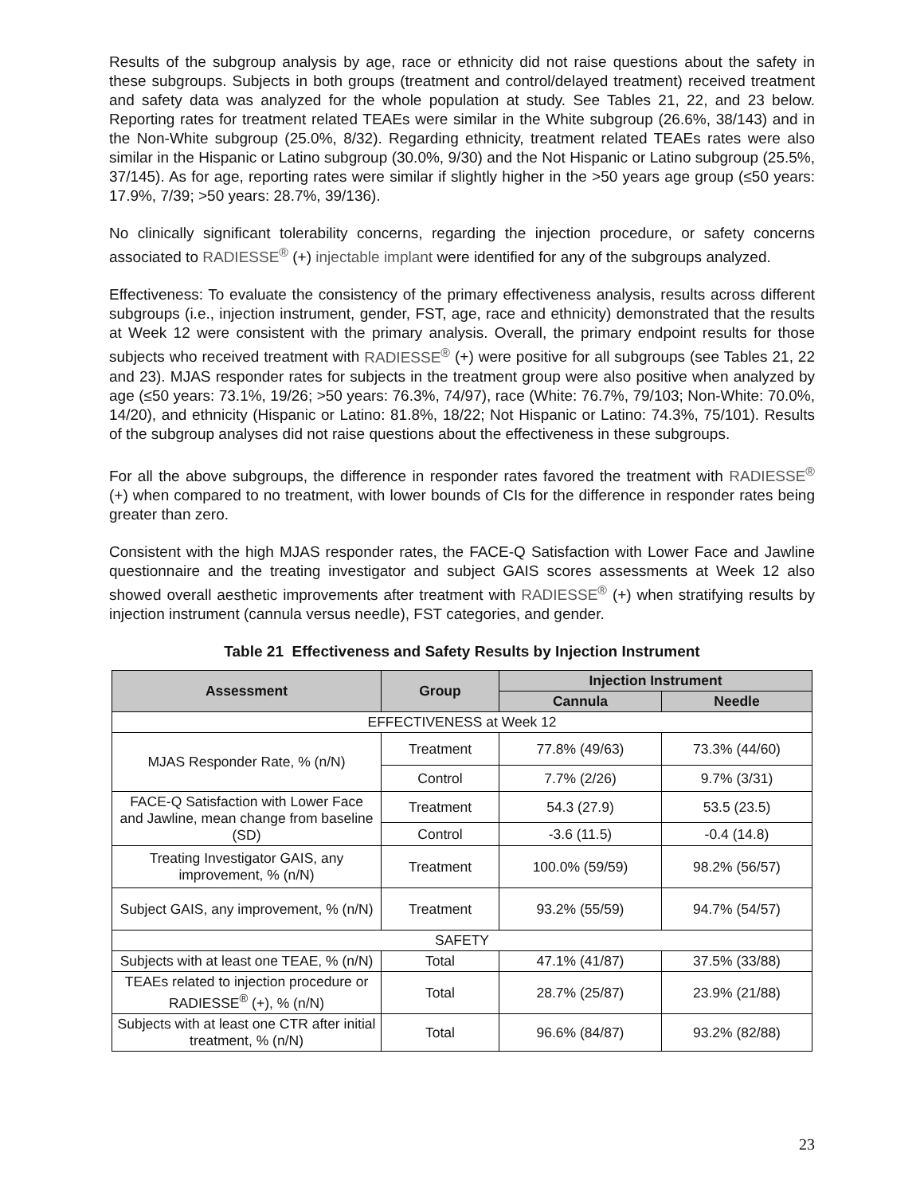Results of the subgroup analysis by age, race or ethnicity did not raise questions about the safety in these subgroups. Subjects in both groups (treatment and control/delayed treatment) received treatment and safety data was analyzed for the whole population at study. See Tables 21, 22, and 23 below. Reporting rates for treatment related TEAEs were similar in the White subgroup (26.6%, 38/143) and in the Non-White subgroup (25.0%, 8/32). Regarding ethnicity, treatment related TEAEs rates were also similar in the Hispanic or Latino subgroup (30.0%, 9/30) and the Not Hispanic or Latino subgroup (25.5%, 37/145). As for age, reporting rates were similar if slightly higher in the >50 years age group (≤50 years: 17.9%, 7/39; >50 years: 28.7%, 39/136).
No clinically significant tolerability concerns, regarding the injection procedure, or safety concerns associated to RADIESSE<sup>®</sup> (+) injectable implant were identified for any of the subgroups analyzed.
Effectiveness: To evaluate the consistency of the primary effectiveness analysis, results across different subgroups (i.e., injection instrument, gender, FST, age, race and ethnicity) demonstrated that the results at Week 12 were consistent with the primary analysis. Overall, the primary endpoint results for those subjects who received treatment with RADIESSE<sup>®</sup> (+) were positive for all subgroups (see Tables 21, 22 and 23). MJAS responder rates for subjects in the treatment group were also positive when analyzed by age (≤50 years: 73.1%, 19/26; >50 years: 76.3%, 74/97), race (White: 76.7%, 79/103; Non-White: 70.0%, 14/20), and ethnicity (Hispanic or Latino: 81.8%, 18/22; Not Hispanic or Latino: 74.3%, 75/101). Results of the subgroup analyses did not raise questions about the effectiveness in these subgroups.
For all the above subgroups, the difference in responder rates favored the treatment with RADIESSE<sup>®</sup> (+) when compared to no treatment, with lower bounds of CIs for the difference in responder rates being greater than zero.
Consistent with the high MJAS responder rates, the FACE-Q Satisfaction with Lower Face and Jawline questionnaire and the treating investigator and subject GAIS scores assessments at Week 12 also showed overall aesthetic improvements after treatment with RADIESSE<sup>®</sup> (+) when stratifying results by injection instrument (cannula versus needle), FST categories, and gender.
Table 21 Effectiveness and Safety Results by Injection Instrument
| Assessment | Group | Injection Instrument | |
| --- | --- | --- | --- |
| | | Cannula | Needle |
| EFFECTIVENESS at Week 12 | | | |
| MJAS Responder Rate, % (n/N) | Treatment | 77.8% (49/63) | 73.3% (44/60) |
| | Control | 7.7% (2/26) | 9.7% (3/31) |
| FACE-Q Satisfaction with Lower Face and Jawline, mean change from baseline (SD) | Treatment | 54.3 (27.9) | 53.5 (23.5) |
| | Control | -3.6 (11.5) | -0.4 (14.8) |
| Treating Investigator GAIS, any improvement, % (n/N) | Treatment | 100.0% (59/59) | 98.2% (56/57) |
| Subject GAIS, any improvement, % (n/N) | Treatment | 93.2% (55/59) | 94.7% (54/57) |
| SAFETY | | | |
| Subjects with at least one TEAE, % (n/N) | Total | 47.1% (41/87) | 37.5% (33/88) |
| TEAEs related to injection procedure or RADIESSE<sup>®</sup> (+), % (n/N) | Total | 28.7% (25/87) | 23.9% (21/88) |
| Subjects with at least one CTR after initial treatment, % (n/N) | Total | 96.6% (84/87) | 93.2% (82/88) |
23